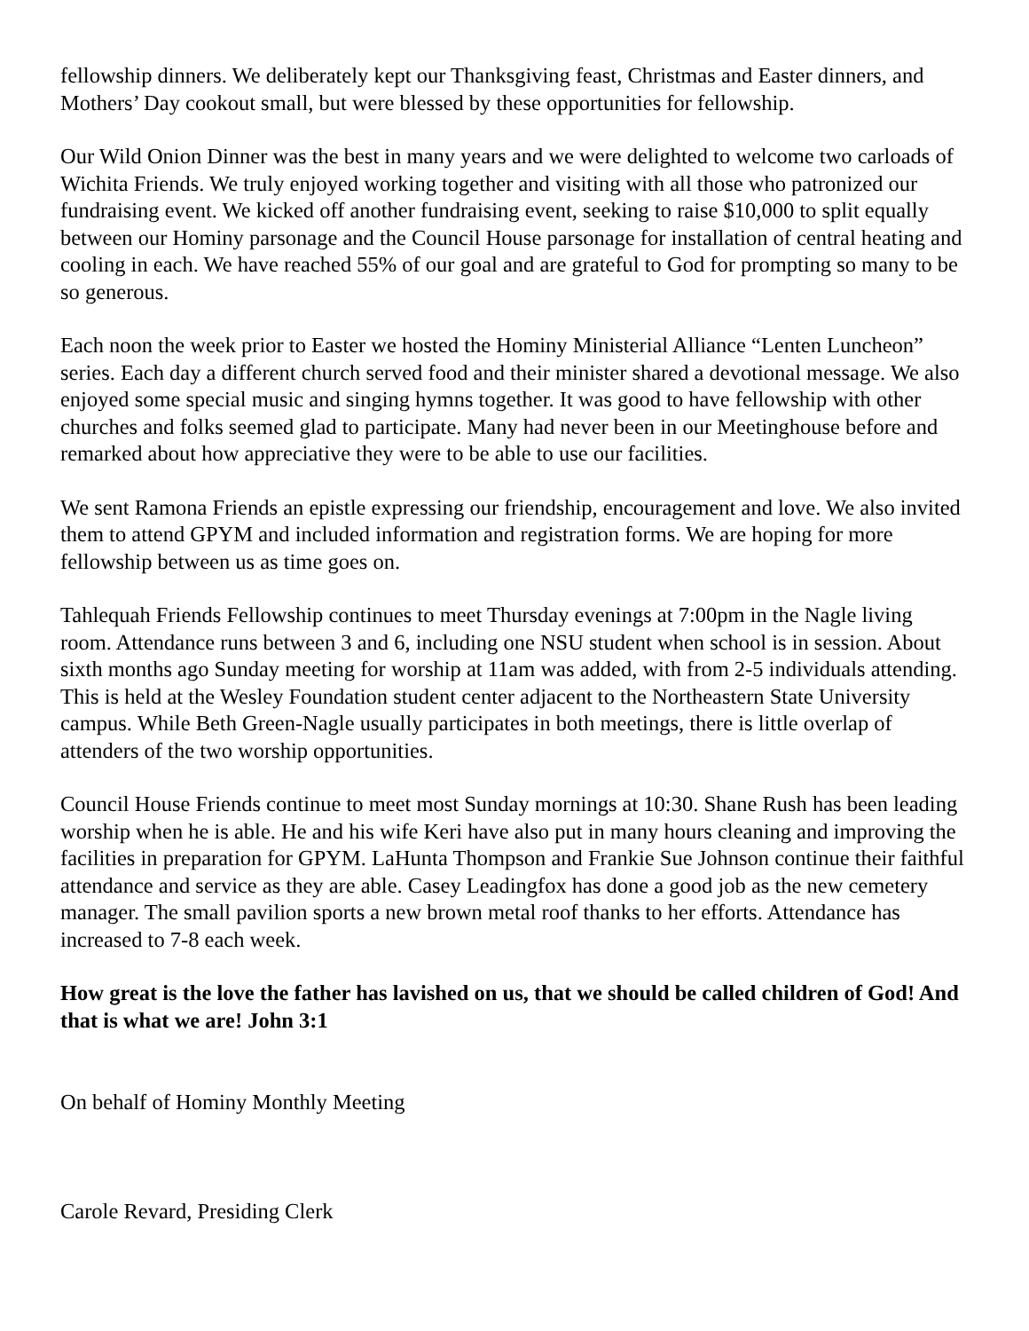fellowship dinners. We deliberately kept our Thanksgiving feast, Christmas and Easter dinners, and Mothers’ Day cookout small, but were blessed by these opportunities for fellowship.
Our Wild Onion Dinner was the best in many years and we were delighted to welcome two carloads of Wichita Friends. We truly enjoyed working together and visiting with all those who patronized our fundraising event. We kicked off another fundraising event, seeking to raise $10,000 to split equally between our Hominy parsonage and the Council House parsonage for installation of central heating and cooling in each. We have reached 55% of our goal and are grateful to God for prompting so many to be so generous.
Each noon the week prior to Easter we hosted the Hominy Ministerial Alliance “Lenten Luncheon” series. Each day a different church served food and their minister shared a devotional message. We also enjoyed some special music and singing hymns together. It was good to have fellowship with other churches and folks seemed glad to participate. Many had never been in our Meetinghouse before and remarked about how appreciative they were to be able to use our facilities.
We sent Ramona Friends an epistle expressing our friendship, encouragement and love. We also invited them to attend GPYM and included information and registration forms. We are hoping for more fellowship between us as time goes on.
Tahlequah Friends Fellowship continues to meet Thursday evenings at 7:00pm in the Nagle living room. Attendance runs between 3 and 6, including one NSU student when school is in session. About sixth months ago Sunday meeting for worship at 11am was added, with from 2-5 individuals attending. This is held at the Wesley Foundation student center adjacent to the Northeastern State University campus. While Beth Green-Nagle usually participates in both meetings, there is little overlap of attenders of the two worship opportunities.
Council House Friends continue to meet most Sunday mornings at 10:30. Shane Rush has been leading worship when he is able. He and his wife Keri have also put in many hours cleaning and improving the facilities in preparation for GPYM. LaHunta Thompson and Frankie Sue Johnson continue their faithful attendance and service as they are able. Casey Leadingfox has done a good job as the new cemetery manager. The small pavilion sports a new brown metal roof thanks to her efforts. Attendance has increased to 7-8 each week.
How great is the love the father has lavished on us, that we should be called children of God! And that is what we are! John 3:1
On behalf of Hominy Monthly Meeting
Carole Revard, Presiding Clerk